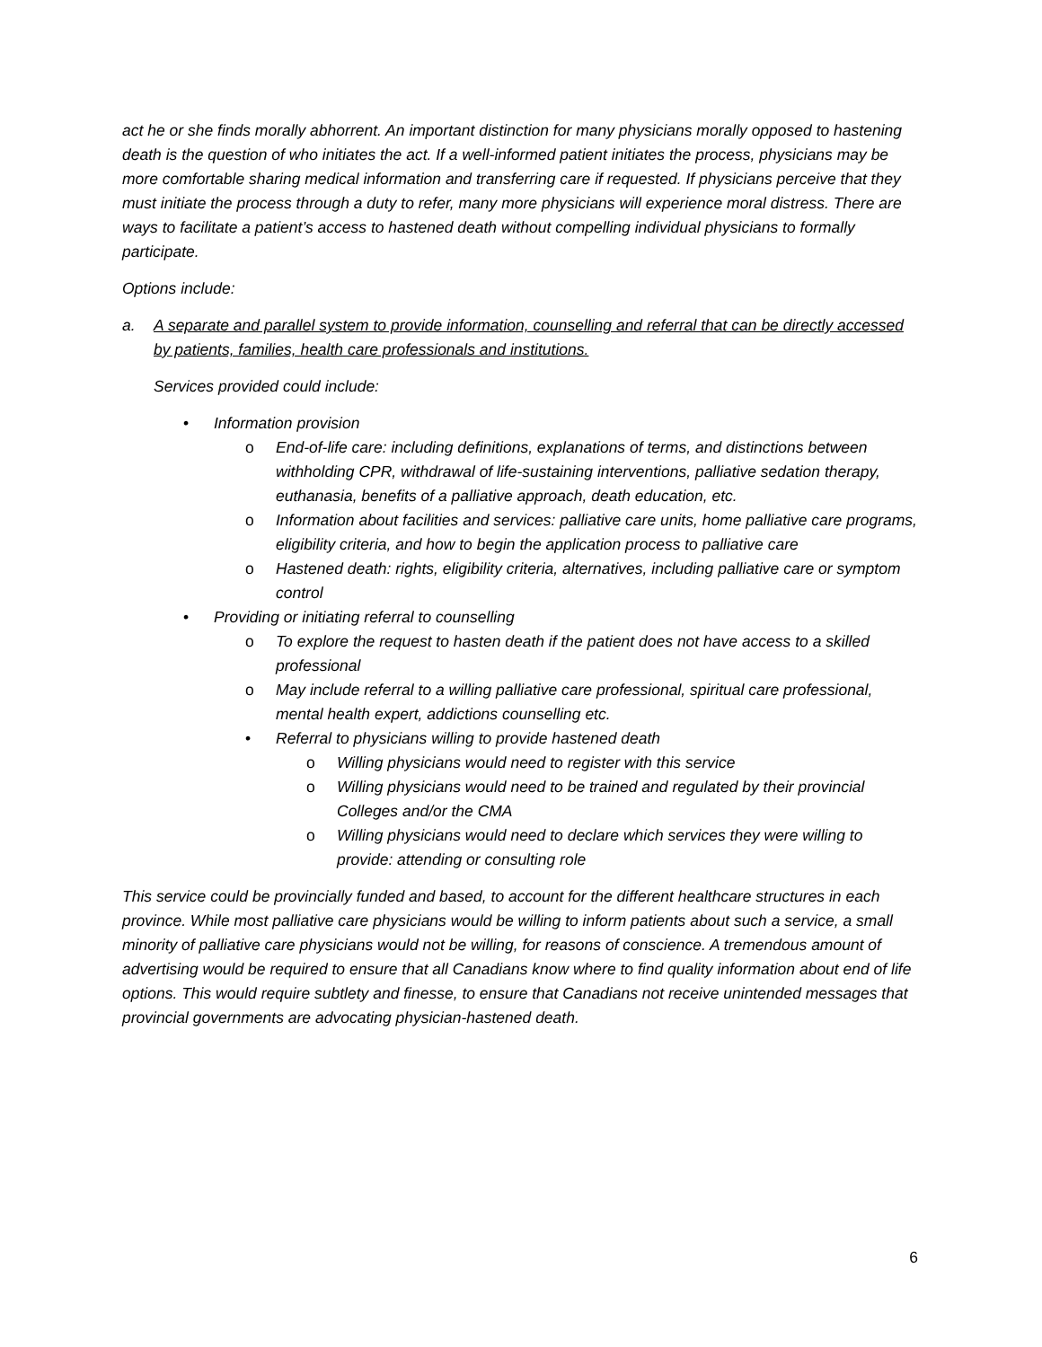act he or she finds morally abhorrent. An important distinction for many physicians morally opposed to hastening death is the question of who initiates the act. If a well-informed patient initiates the process, physicians may be more comfortable sharing medical information and transferring care if requested. If physicians perceive that they must initiate the process through a duty to refer, many more physicians will experience moral distress. There are ways to facilitate a patient’s access to hastened death without compelling individual physicians to formally participate.
Options include:
a. A separate and parallel system to provide information, counselling and referral that can be directly accessed by patients, families, health care professionals and institutions.
Services provided could include:
• Information provision
o End-of-life care: including definitions, explanations of terms, and distinctions between withholding CPR, withdrawal of life-sustaining interventions, palliative sedation therapy, euthanasia, benefits of a palliative approach, death education, etc.
o Information about facilities and services: palliative care units, home palliative care programs, eligibility criteria, and how to begin the application process to palliative care
o Hastened death: rights, eligibility criteria, alternatives, including palliative care or symptom control
• Providing or initiating referral to counselling
o To explore the request to hasten death if the patient does not have access to a skilled professional
o May include referral to a willing palliative care professional, spiritual care professional, mental health expert, addictions counselling etc.
• Referral to physicians willing to provide hastened death
o Willing physicians would need to register with this service
o Willing physicians would need to be trained and regulated by their provincial Colleges and/or the CMA
o Willing physicians would need to declare which services they were willing to provide: attending or consulting role
This service could be provincially funded and based, to account for the different healthcare structures in each province. While most palliative care physicians would be willing to inform patients about such a service, a small minority of palliative care physicians would not be willing, for reasons of conscience. A tremendous amount of advertising would be required to ensure that all Canadians know where to find quality information about end of life options. This would require subtlety and finesse, to ensure that Canadians not receive unintended messages that provincial governments are advocating physician-hastened death.
6